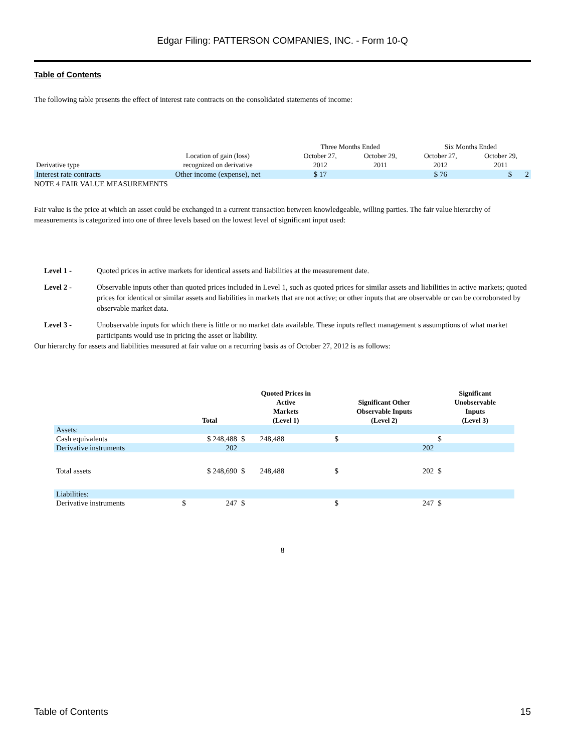Edgar Filing: PATTERSON COMPANIES, INC. - Form 10-Q
Table of Contents
The following table presents the effect of interest rate contracts on the consolidated statements of income:
| | | Three Months Ended | | Six Months Ended | |
| --- | --- | --- | --- | --- | --- |
| Derivative type | Location of gain (loss) recognized on derivative | October 27, 2012 | October 29, 2011 | October 27, 2012 | October 29, 2011 |
| Interest rate contracts | Other income (expense), net | $ 17 | | $ 76 | $ 2 |
NOTE 4 FAIR VALUE MEASUREMENTS
Fair value is the price at which an asset could be exchanged in a current transaction between knowledgeable, willing parties. The fair value hierarchy of measurements is categorized into one of three levels based on the lowest level of significant input used:
Level 1 - Quoted prices in active markets for identical assets and liabilities at the measurement date.
Level 2 - Observable inputs other than quoted prices included in Level 1, such as quoted prices for similar assets and liabilities in active markets; quoted prices for identical or similar assets and liabilities in markets that are not active; or other inputs that are observable or can be corroborated by observable market data.
Level 3 - Unobservable inputs for which there is little or no market data available. These inputs reflect management s assumptions of what market participants would use in pricing the asset or liability.
Our hierarchy for assets and liabilities measured at fair value on a recurring basis as of October 27, 2012 is as follows:
| | Total | Quoted Prices in Active Markets (Level 1) | Significant Other Observable Inputs (Level 2) | Significant Unobservable Inputs (Level 3) |
| --- | --- | --- | --- | --- |
| Assets: | | | | |
| Cash equivalents | $ 248,488 | $ 248,488 | $ | $ |
| Derivative instruments | 202 | | 202 | |
| Total assets | $ 248,690 | $ 248,488 | $ 202 | $ |
| Liabilities: | | | | |
| Derivative instruments | $ 247 | $ | $ 247 | $ |
8
Table of Contents 15